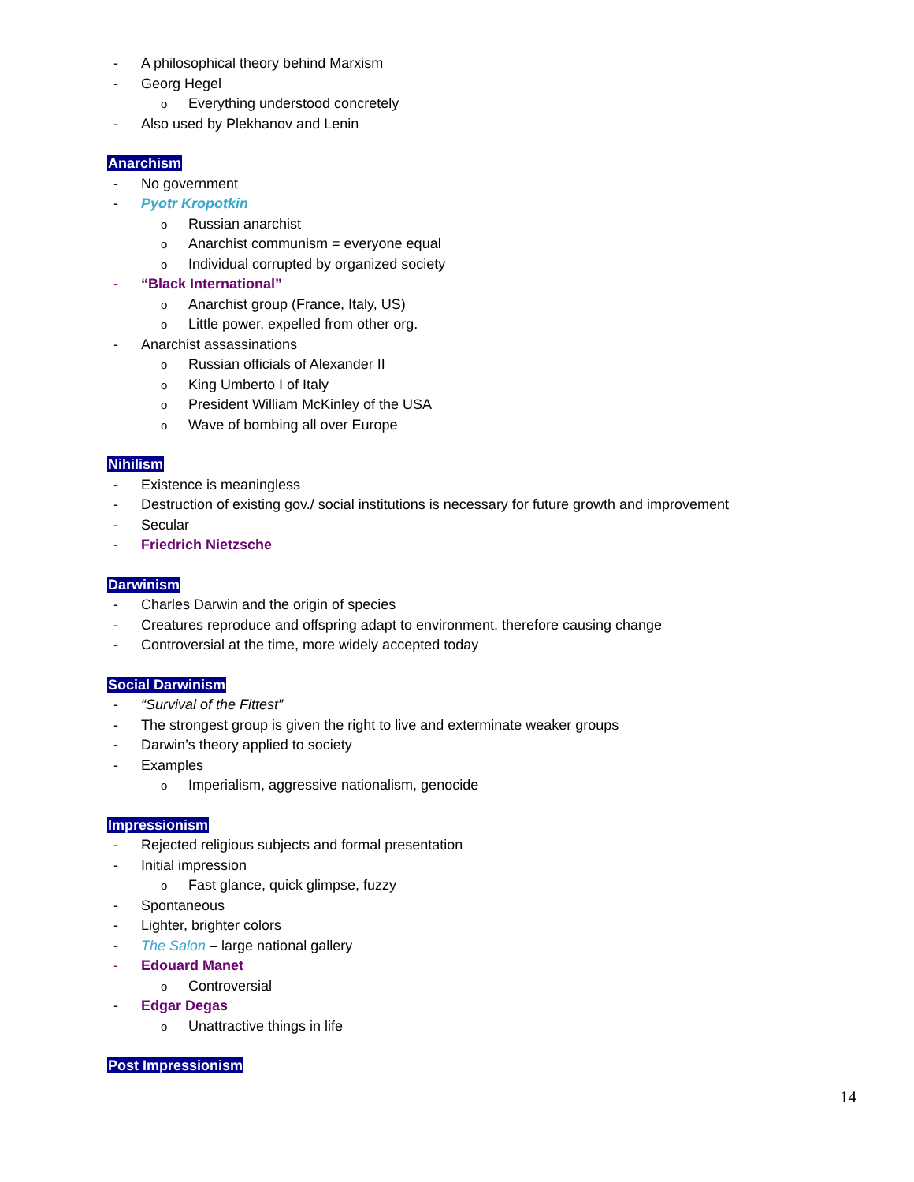- A philosophical theory behind Marxism
- Georg Hegel
o Everything understood concretely
- Also used by Plekhanov and Lenin
Anarchism
- No government
- Pyotr Kropotkin
o Russian anarchist
o Anarchist communism = everyone equal
o Individual corrupted by organized society
- “Black International”
o Anarchist group (France, Italy, US)
o Little power, expelled from other org.
- Anarchist assassinations
o Russian officials of Alexander II
o King Umberto I of Italy
o President William McKinley of the USA
o Wave of bombing all over Europe
Nihilism
- Existence is meaningless
- Destruction of existing gov./ social institutions is necessary for future growth and improvement
- Secular
- Friedrich Nietzsche
Darwinism
- Charles Darwin and the origin of species
- Creatures reproduce and offspring adapt to environment, therefore causing change
- Controversial at the time, more widely accepted today
Social Darwinism
- “Survival of the Fittest”
- The strongest group is given the right to live and exterminate weaker groups
- Darwin’s theory applied to society
- Examples
o Imperialism, aggressive nationalism, genocide
Impressionism
- Rejected religious subjects and formal presentation
- Initial impression
o Fast glance, quick glimpse, fuzzy
- Spontaneous
- Lighter, brighter colors
- The Salon – large national gallery
- Edouard Manet
o Controversial
- Edgar Degas
o Unattractive things in life
Post Impressionism
14